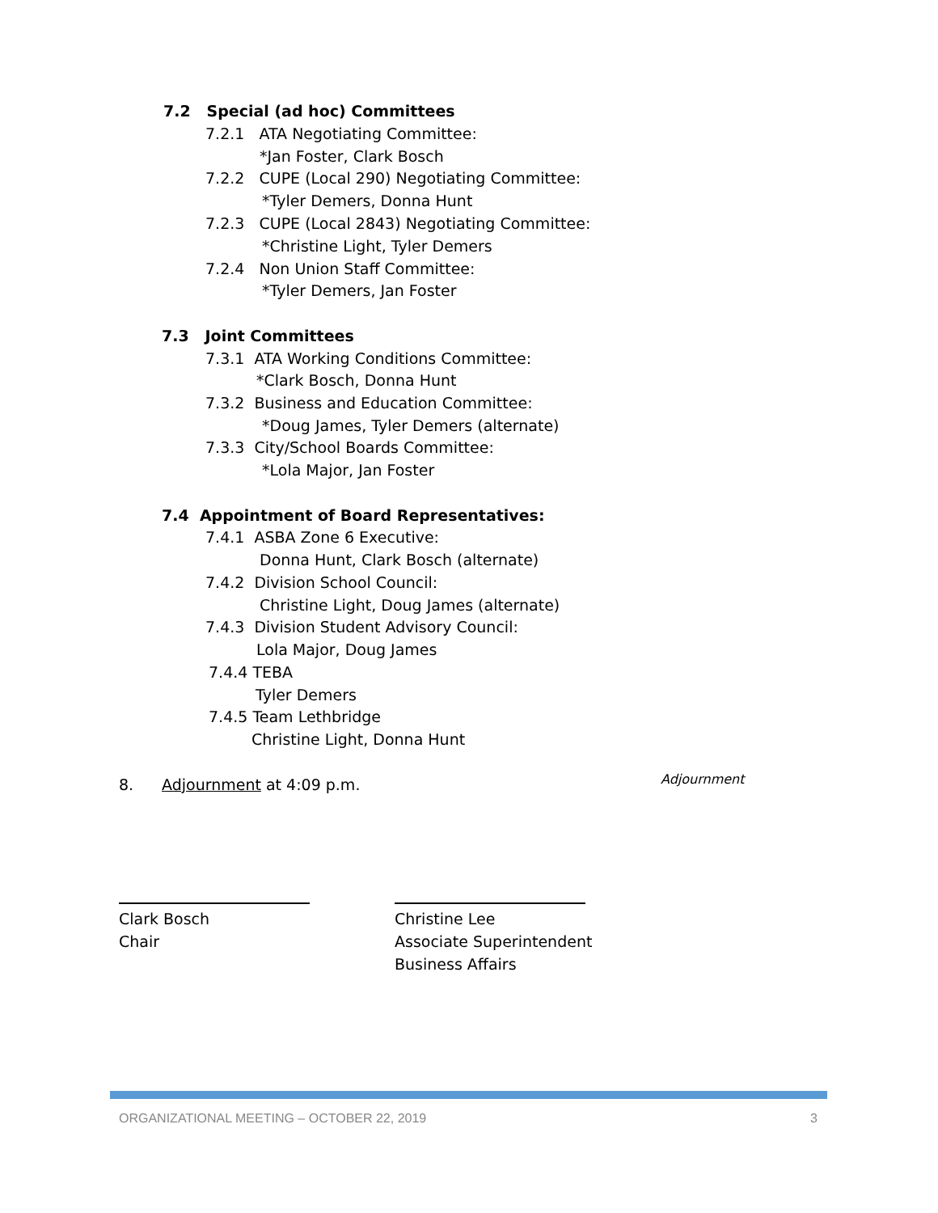7.2 Special (ad hoc) Committees
7.2.1 ATA Negotiating Committee:
*Jan Foster, Clark Bosch
7.2.2 CUPE (Local 290) Negotiating Committee:
*Tyler Demers, Donna Hunt
7.2.3 CUPE (Local 2843) Negotiating Committee:
*Christine Light, Tyler Demers
7.2.4 Non Union Staff Committee:
*Tyler Demers, Jan Foster
7.3 Joint Committees
7.3.1 ATA Working Conditions Committee:
*Clark Bosch, Donna Hunt
7.3.2 Business and Education Committee:
*Doug James, Tyler Demers (alternate)
7.3.3 City/School Boards Committee:
*Lola Major, Jan Foster
7.4 Appointment of Board Representatives:
7.4.1 ASBA Zone 6 Executive:
Donna Hunt, Clark Bosch (alternate)
7.4.2 Division School Council:
Christine Light, Doug James (alternate)
7.4.3 Division Student Advisory Council:
Lola Major, Doug James
7.4.4 TEBA
Tyler Demers
7.4.5 Team Lethbridge
Christine Light, Donna Hunt
8. Adjournment at 4:09 p.m. Adjournment
Clark Bosch
Chair
Christine Lee
Associate Superintendent
Business Affairs
ORGANIZATIONAL MEETING – OCTOBER 22, 2019 3